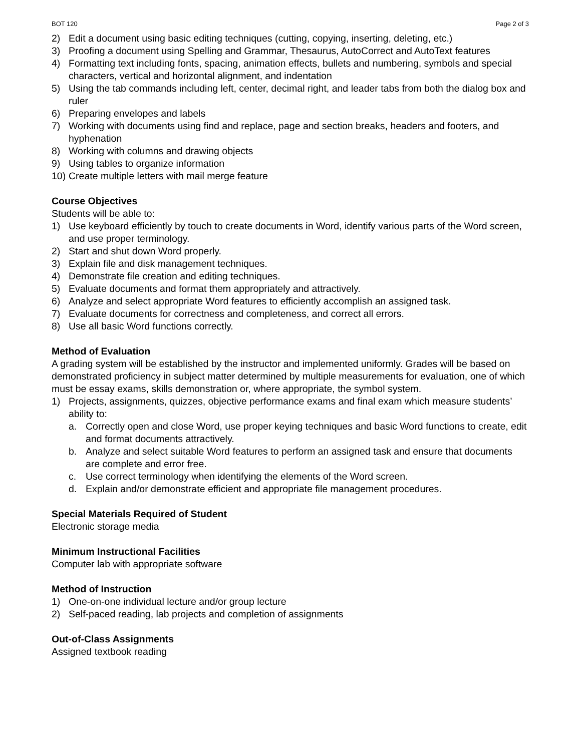BOT 120 Page 2 of 3
2) Edit a document using basic editing techniques (cutting, copying, inserting, deleting, etc.)
3) Proofing a document using Spelling and Grammar, Thesaurus, AutoCorrect and AutoText features
4) Formatting text including fonts, spacing, animation effects, bullets and numbering, symbols and special characters, vertical and horizontal alignment, and indentation
5) Using the tab commands including left, center, decimal right, and leader tabs from both the dialog box and ruler
6) Preparing envelopes and labels
7) Working with documents using find and replace, page and section breaks, headers and footers, and hyphenation
8) Working with columns and drawing objects
9) Using tables to organize information
10) Create multiple letters with mail merge feature
Course Objectives
Students will be able to:
1) Use keyboard efficiently by touch to create documents in Word, identify various parts of the Word screen, and use proper terminology.
2) Start and shut down Word properly.
3) Explain file and disk management techniques.
4) Demonstrate file creation and editing techniques.
5) Evaluate documents and format them appropriately and attractively.
6) Analyze and select appropriate Word features to efficiently accomplish an assigned task.
7) Evaluate documents for correctness and completeness, and correct all errors.
8) Use all basic Word functions correctly.
Method of Evaluation
A grading system will be established by the instructor and implemented uniformly. Grades will be based on demonstrated proficiency in subject matter determined by multiple measurements for evaluation, one of which must be essay exams, skills demonstration or, where appropriate, the symbol system.
1) Projects, assignments, quizzes, objective performance exams and final exam which measure students’ ability to:
a. Correctly open and close Word, use proper keying techniques and basic Word functions to create, edit and format documents attractively.
b. Analyze and select suitable Word features to perform an assigned task and ensure that documents are complete and error free.
c. Use correct terminology when identifying the elements of the Word screen.
d. Explain and/or demonstrate efficient and appropriate file management procedures.
Special Materials Required of Student
Electronic storage media
Minimum Instructional Facilities
Computer lab with appropriate software
Method of Instruction
1) One-on-one individual lecture and/or group lecture
2) Self-paced reading, lab projects and completion of assignments
Out-of-Class Assignments
Assigned textbook reading